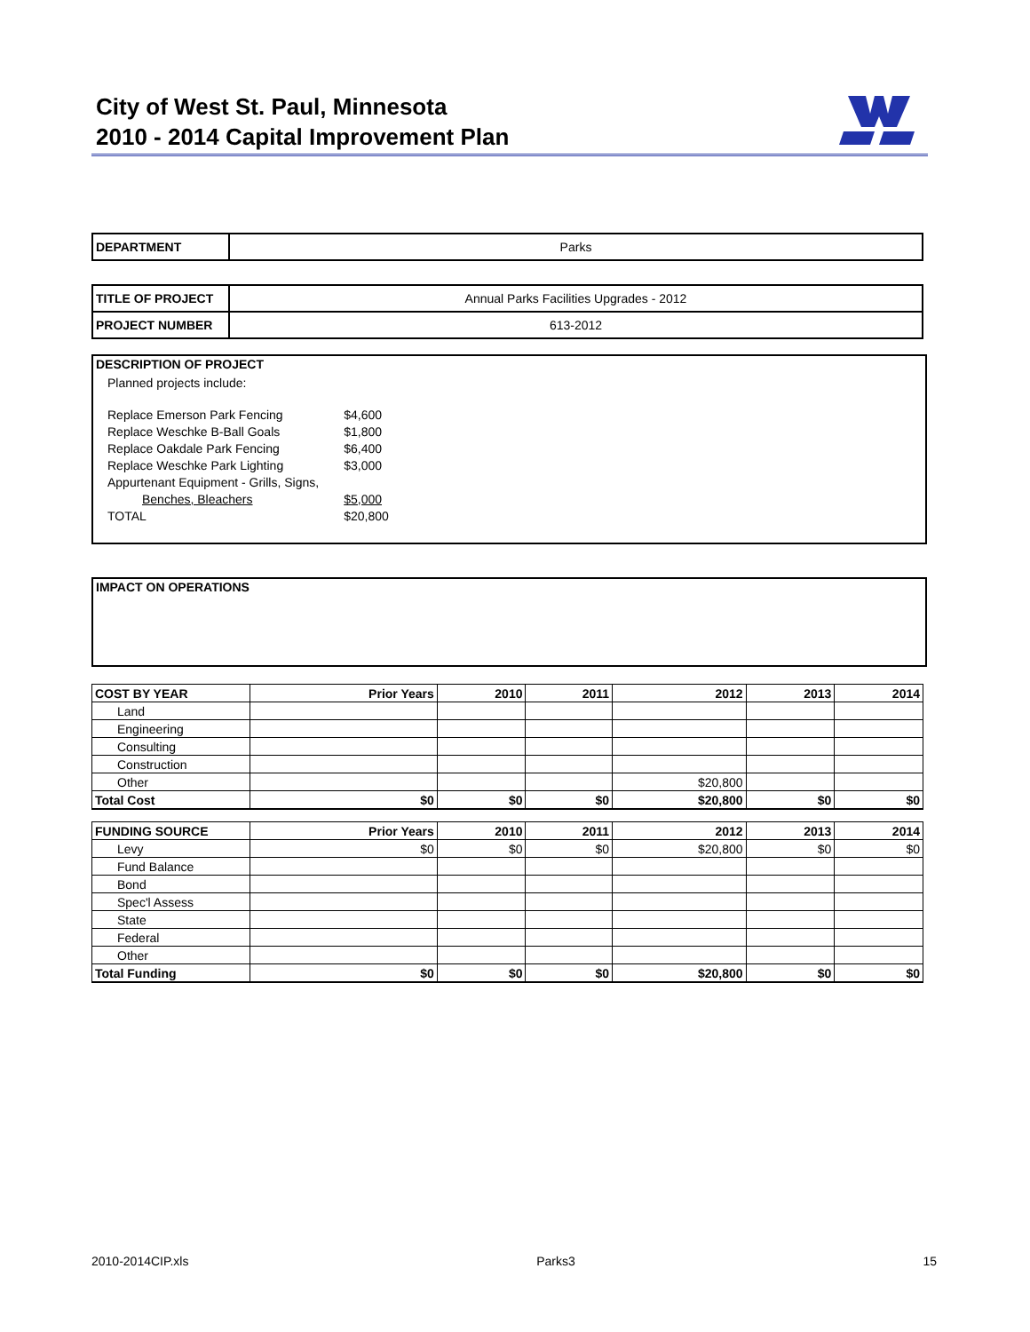City of West St. Paul, Minnesota
2010 - 2014 Capital Improvement Plan
| DEPARTMENT | Parks |
| TITLE OF PROJECT | Annual Parks Facilities Upgrades - 2012 |
| PROJECT NUMBER | 613-2012 |
DESCRIPTION OF PROJECT
Planned projects include:
| Replace Emerson Park Fencing | $4,600 |
| Replace Weschke B-Ball Goals | $1,800 |
| Replace Oakdale Park Fencing | $6,400 |
| Replace Weschke Park Lighting | $3,000 |
| Appurtenant Equipment - Grills, Signs, | |
| Benches, Bleachers | $5,000 |
| TOTAL | $20,800 |
IMPACT ON OPERATIONS
| COST BY YEAR | Prior Years | 2010 | 2011 | 2012 | 2013 | 2014 |
| --- | --- | --- | --- | --- | --- | --- |
| Land | | | | | | |
| Engineering | | | | | | |
| Consulting | | | | | | |
| Construction | | | | | | |
| Other | | | | $20,800 | | |
| Total Cost | $0 | $0 | $0 | $20,800 | $0 | $0 |
| FUNDING SOURCE | Prior Years | 2010 | 2011 | 2012 | 2013 | 2014 |
| --- | --- | --- | --- | --- | --- | --- |
| Levy | $0 | $0 | $0 | $20,800 | $0 | $0 |
| Fund Balance | | | | | | |
| Bond | | | | | | |
| Spec'l Assess | | | | | | |
| State | | | | | | |
| Federal | | | | | | |
| Other | | | | | | |
| Total Funding | $0 | $0 | $0 | $20,800 | $0 | $0 |
2010-2014CIP.xls Parks3 15